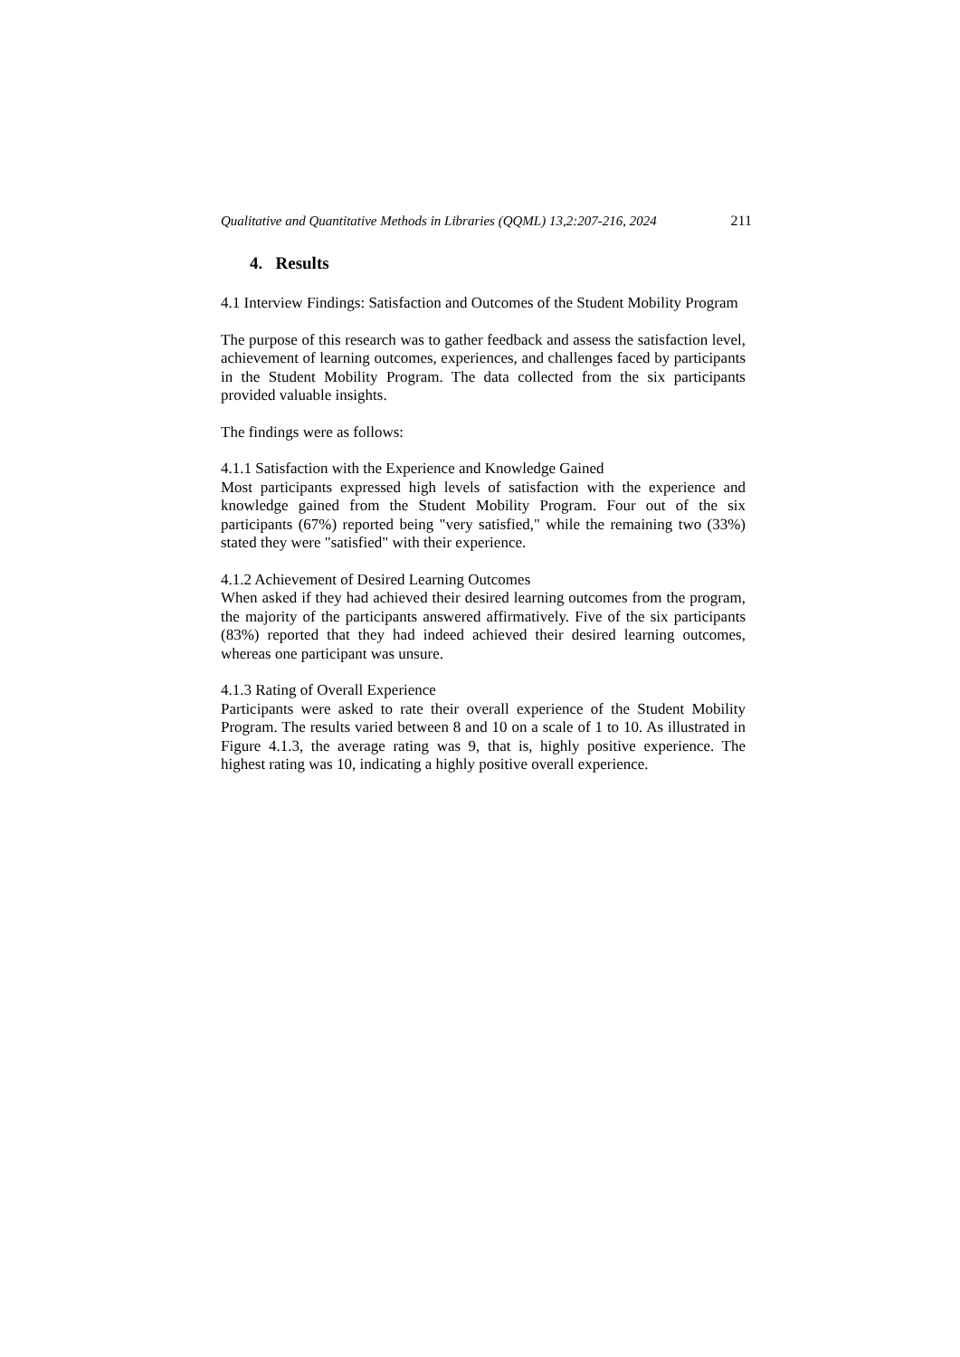Qualitative and Quantitative Methods in Libraries (QQML) 13,2:207-216, 2024 211
4. Results
4.1 Interview Findings: Satisfaction and Outcomes of the Student Mobility Program
The purpose of this research was to gather feedback and assess the satisfaction level, achievement of learning outcomes, experiences, and challenges faced by participants in the Student Mobility Program. The data collected from the six participants provided valuable insights.
The findings were as follows:
4.1.1 Satisfaction with the Experience and Knowledge Gained
Most participants expressed high levels of satisfaction with the experience and knowledge gained from the Student Mobility Program. Four out of the six participants (67%) reported being "very satisfied," while the remaining two (33%) stated they were "satisfied" with their experience.
4.1.2 Achievement of Desired Learning Outcomes
When asked if they had achieved their desired learning outcomes from the program, the majority of the participants answered affirmatively. Five of the six participants (83%) reported that they had indeed achieved their desired learning outcomes, whereas one participant was unsure.
4.1.3 Rating of Overall Experience
Participants were asked to rate their overall experience of the Student Mobility Program. The results varied between 8 and 10 on a scale of 1 to 10. As illustrated in Figure 4.1.3, the average rating was 9, that is, highly positive experience. The highest rating was 10, indicating a highly positive overall experience.